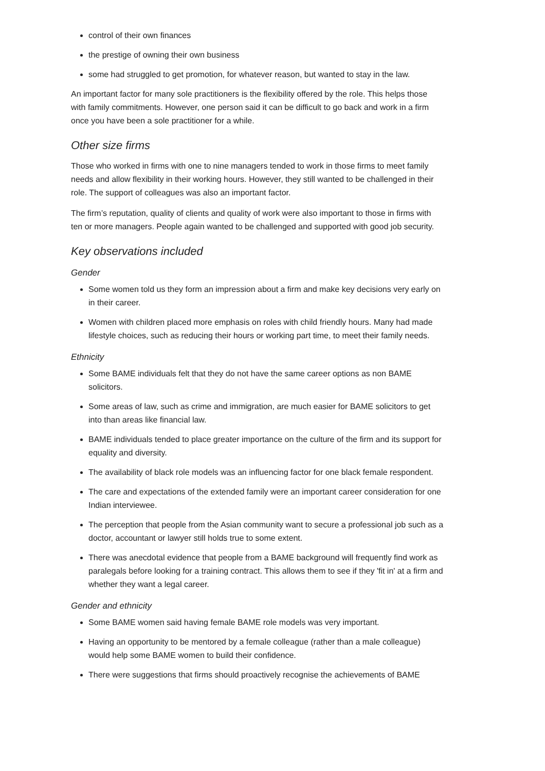control of their own finances
the prestige of owning their own business
some had struggled to get promotion, for whatever reason, but wanted to stay in the law.
An important factor for many sole practitioners is the flexibility offered by the role. This helps those with family commitments. However, one person said it can be difficult to go back and work in a firm once you have been a sole practitioner for a while.
Other size firms
Those who worked in firms with one to nine managers tended to work in those firms to meet family needs and allow flexibility in their working hours. However, they still wanted to be challenged in their role. The support of colleagues was also an important factor.
The firm’s reputation, quality of clients and quality of work were also important to those in firms with ten or more managers. People again wanted to be challenged and supported with good job security.
Key observations included
Gender
Some women told us they form an impression about a firm and make key decisions very early on in their career.
Women with children placed more emphasis on roles with child friendly hours. Many had made lifestyle choices, such as reducing their hours or working part time, to meet their family needs.
Ethnicity
Some BAME individuals felt that they do not have the same career options as non BAME solicitors.
Some areas of law, such as crime and immigration, are much easier for BAME solicitors to get into than areas like financial law.
BAME individuals tended to place greater importance on the culture of the firm and its support for equality and diversity.
The availability of black role models was an influencing factor for one black female respondent.
The care and expectations of the extended family were an important career consideration for one Indian interviewee.
The perception that people from the Asian community want to secure a professional job such as a doctor, accountant or lawyer still holds true to some extent.
There was anecdotal evidence that people from a BAME background will frequently find work as paralegals before looking for a training contract. This allows them to see if they 'fit in' at a firm and whether they want a legal career.
Gender and ethnicity
Some BAME women said having female BAME role models was very important.
Having an opportunity to be mentored by a female colleague (rather than a male colleague) would help some BAME women to build their confidence.
There were suggestions that firms should proactively recognise the achievements of BAME